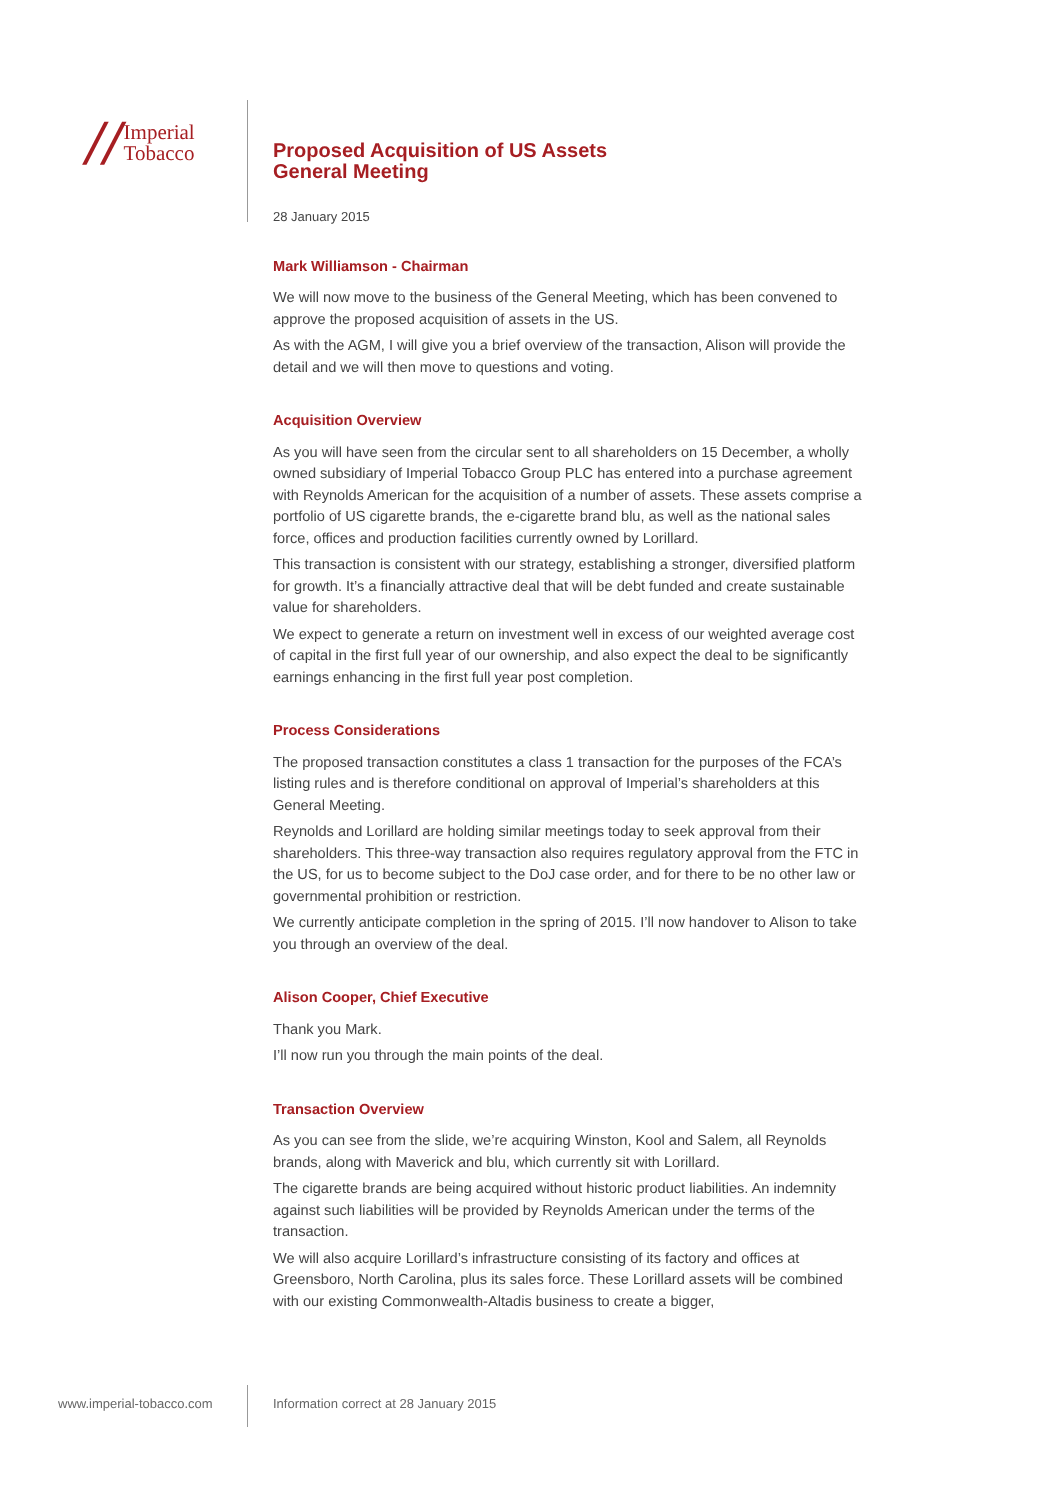// Imperial
Tobacco
Proposed Acquisition of US Assets
General Meeting
28 January 2015
Mark Williamson - Chairman
We will now move to the business of the General Meeting, which has been convened to approve the proposed acquisition of assets in the US.
As with the AGM, I will give you a brief overview of the transaction, Alison will provide the detail and we will then move to questions and voting.
Acquisition Overview
As you will have seen from the circular sent to all shareholders on 15 December, a wholly owned subsidiary of Imperial Tobacco Group PLC has entered into a purchase agreement with Reynolds American for the acquisition of a number of assets. These assets comprise a portfolio of US cigarette brands, the e-cigarette brand blu, as well as the national sales force, offices and production facilities currently owned by Lorillard.
This transaction is consistent with our strategy, establishing a stronger, diversified platform for growth. It’s a financially attractive deal that will be debt funded and create sustainable value for shareholders.
We expect to generate a return on investment well in excess of our weighted average cost of capital in the first full year of our ownership, and also expect the deal to be significantly earnings enhancing in the first full year post completion.
Process Considerations
The proposed transaction constitutes a class 1 transaction for the purposes of the FCA’s listing rules and is therefore conditional on approval of Imperial’s shareholders at this General Meeting.
Reynolds and Lorillard are holding similar meetings today to seek approval from their shareholders. This three-way transaction also requires regulatory approval from the FTC in the US, for us to become subject to the DoJ case order, and for there to be no other law or governmental prohibition or restriction.
We currently anticipate completion in the spring of 2015. I’ll now handover to Alison to take you through an overview of the deal.
Alison Cooper, Chief Executive
Thank you Mark.
I’ll now run you through the main points of the deal.
Transaction Overview
As you can see from the slide, we’re acquiring Winston, Kool and Salem, all Reynolds brands, along with Maverick and blu, which currently sit with Lorillard.
The cigarette brands are being acquired without historic product liabilities. An indemnity against such liabilities will be provided by Reynolds American under the terms of the transaction.
We will also acquire Lorillard’s infrastructure consisting of its factory and offices at Greensboro, North Carolina, plus its sales force. These Lorillard assets will be combined with our existing Commonwealth-Altadis business to create a bigger,
www.imperial-tobacco.com
Information correct at 28 January 2015